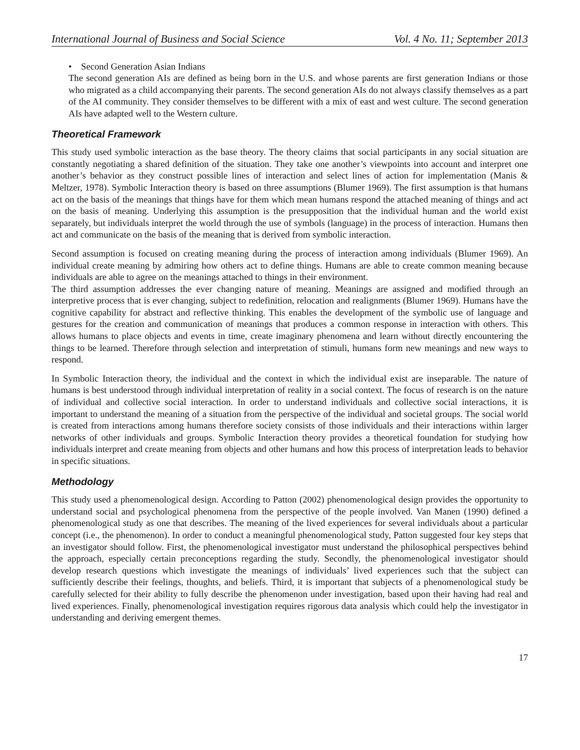International Journal of Business and Social Science Vol. 4 No. 11; September 2013
• Second Generation Asian Indians
The second generation AIs are defined as being born in the U.S. and whose parents are first generation Indians or those who migrated as a child accompanying their parents. The second generation AIs do not always classify themselves as a part of the AI community. They consider themselves to be different with a mix of east and west culture. The second generation AIs have adapted well to the Western culture.
Theoretical Framework
This study used symbolic interaction as the base theory. The theory claims that social participants in any social situation are constantly negotiating a shared definition of the situation. They take one another’s viewpoints into account and interpret one another’s behavior as they construct possible lines of interaction and select lines of action for implementation (Manis & Meltzer, 1978). Symbolic Interaction theory is based on three assumptions (Blumer 1969). The first assumption is that humans act on the basis of the meanings that things have for them which mean humans respond the attached meaning of things and act on the basis of meaning. Underlying this assumption is the presupposition that the individual human and the world exist separately, but individuals interpret the world through the use of symbols (language) in the process of interaction. Humans then act and communicate on the basis of the meaning that is derived from symbolic interaction.
Second assumption is focused on creating meaning during the process of interaction among individuals (Blumer 1969). An individual create meaning by admiring how others act to define things. Humans are able to create common meaning because individuals are able to agree on the meanings attached to things in their environment.
The third assumption addresses the ever changing nature of meaning. Meanings are assigned and modified through an interpretive process that is ever changing, subject to redefinition, relocation and realignments (Blumer 1969). Humans have the cognitive capability for abstract and reflective thinking. This enables the development of the symbolic use of language and gestures for the creation and communication of meanings that produces a common response in interaction with others. This allows humans to place objects and events in time, create imaginary phenomena and learn without directly encountering the things to be learned. Therefore through selection and interpretation of stimuli, humans form new meanings and new ways to respond.
In Symbolic Interaction theory, the individual and the context in which the individual exist are inseparable. The nature of humans is best understood through individual interpretation of reality in a social context. The focus of research is on the nature of individual and collective social interaction. In order to understand individuals and collective social interactions, it is important to understand the meaning of a situation from the perspective of the individual and societal groups. The social world is created from interactions among humans therefore society consists of those individuals and their interactions within larger networks of other individuals and groups. Symbolic Interaction theory provides a theoretical foundation for studying how individuals interpret and create meaning from objects and other humans and how this process of interpretation leads to behavior in specific situations.
Methodology
This study used a phenomenological design. According to Patton (2002) phenomenological design provides the opportunity to understand social and psychological phenomena from the perspective of the people involved. Van Manen (1990) defined a phenomenological study as one that describes. The meaning of the lived experiences for several individuals about a particular concept (i.e., the phenomenon). In order to conduct a meaningful phenomenological study, Patton suggested four key steps that an investigator should follow. First, the phenomenological investigator must understand the philosophical perspectives behind the approach, especially certain preconceptions regarding the study. Secondly, the phenomenological investigator should develop research questions which investigate the meanings of individuals’ lived experiences such that the subject can sufficiently describe their feelings, thoughts, and beliefs. Third, it is important that subjects of a phenomenological study be carefully selected for their ability to fully describe the phenomenon under investigation, based upon their having had real and lived experiences. Finally, phenomenological investigation requires rigorous data analysis which could help the investigator in understanding and deriving emergent themes.
17